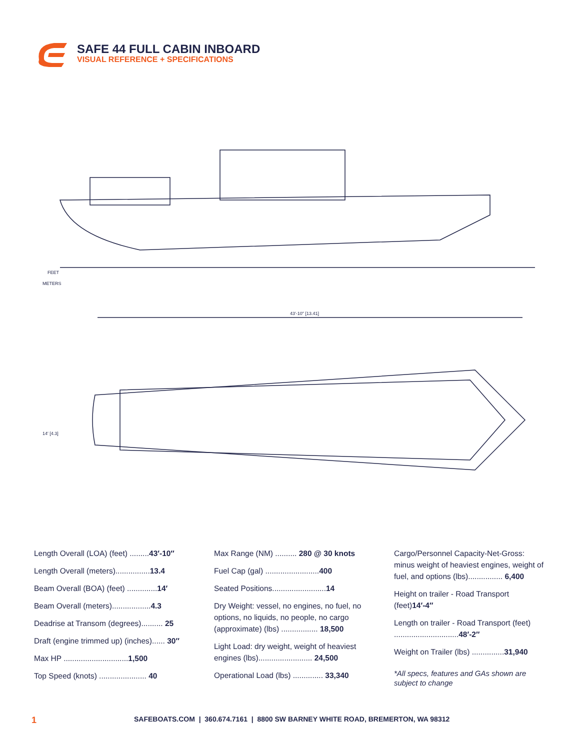SAFE 44 FULL CABIN INBOARD
VISUAL REFERENCE + SPECIFICATIONS
FEET
METERS
43′-10″ [13.41]
14′ [4.3]
Length Overall (LOA) (feet) .........43′-10″
Length Overall (meters)................13.4
Beam Overall (BOA) (feet) ..............14′
Beam Overall (meters)..................4.3
Deadrise at Transom (degrees).......... 25
Draft (engine trimmed up) (inches)...... 30″
Max HP ..............................1,500
Top Speed (knots) ...................... 40
Max Range (NM) .......... 280 @ 30 knots
Fuel Cap (gal) .........................400
Seated Positions.........................14
Dry Weight: vessel, no engines, no fuel, no options, no liquids, no people, no cargo (approximate) (lbs) ................. 18,500
Light Load: dry weight, weight of heaviest engines (lbs)......................... 24,500
Operational Load (lbs) .............. 33,340
Cargo/Personnel Capacity-Net-Gross: minus weight of heaviest engines, weight of fuel, and options (lbs)................ 6,400
Height on trailer - Road Transport (feet)14′-4″
Length on trailer - Road Transport (feet) ..............................48′-2″
Weight on Trailer (lbs) ...............31,940
*All specs, features and GAs shown are subject to change
1 SAFEBOATS.COM | 360.674.7161 | 8800 SW BARNEY WHITE ROAD, BREMERTON, WA 98312